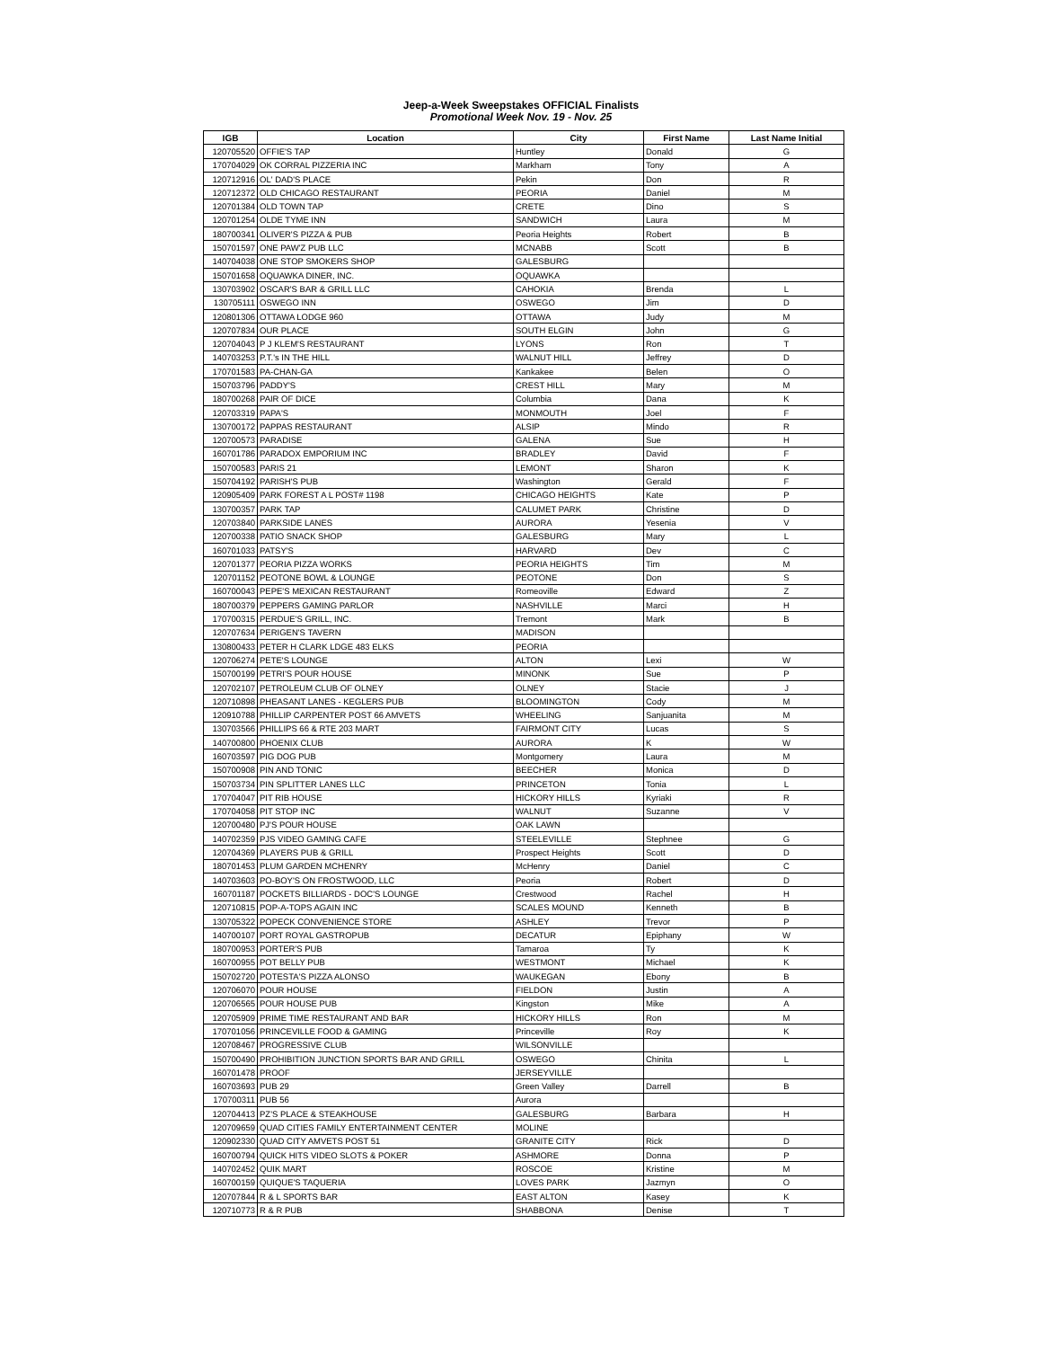Jeep-a-Week Sweepstakes OFFICIAL Finalists
Promotional Week Nov. 19 - Nov. 25
| IGB | Location | City | First Name | Last Name Initial |
| --- | --- | --- | --- | --- |
| 120705520 | OFFIE'S TAP | Huntley | Donald | G |
| 170704029 | OK CORRAL PIZZERIA INC | Markham | Tony | A |
| 120712916 | OL' DAD'S PLACE | Pekin | Don | R |
| 120712372 | OLD CHICAGO RESTAURANT | PEORIA | Daniel | M |
| 120701384 | OLD TOWN TAP | CRETE | Dino | S |
| 120701254 | OLDE TYME INN | SANDWICH | Laura | M |
| 180700341 | OLIVER'S PIZZA & PUB | Peoria Heights | Robert | B |
| 150701597 | ONE PAW'Z PUB LLC | MCNABB | Scott | B |
| 140704038 | ONE STOP SMOKERS SHOP | GALESBURG | | |
| 150701658 | OQUAWKA DINER, INC. | OQUAWKA | | |
| 130703902 | OSCAR'S BAR & GRILL LLC | CAHOKIA | Brenda | L |
| 130705111 | OSWEGO INN | OSWEGO | Jim | D |
| 120801306 | OTTAWA LODGE 960 | OTTAWA | Judy | M |
| 120707834 | OUR PLACE | SOUTH ELGIN | John | G |
| 120704043 | P J KLEM'S RESTAURANT | LYONS | Ron | T |
| 140703253 | P.T.'s IN THE HILL | WALNUT HILL | Jeffrey | D |
| 170701583 | PA-CHAN-GA | Kankakee | Belen | O |
| 150703796 | PADDY'S | CREST HILL | Mary | M |
| 180700268 | PAIR OF DICE | Columbia | Dana | K |
| 120703319 | PAPA'S | MONMOUTH | Joel | F |
| 130700172 | PAPPAS RESTAURANT | ALSIP | Mindo | R |
| 120700573 | PARADISE | GALENA | Sue | H |
| 160701786 | PARADOX EMPORIUM INC | BRADLEY | David | F |
| 150700583 | PARIS 21 | LEMONT | Sharon | K |
| 150704192 | PARISH'S PUB | Washington | Gerald | F |
| 120905409 | PARK FOREST A L POST# 1198 | CHICAGO HEIGHTS | Kate | P |
| 130700357 | PARK TAP | CALUMET PARK | Christine | D |
| 120703840 | PARKSIDE LANES | AURORA | Yesenia | V |
| 120700338 | PATIO SNACK SHOP | GALESBURG | Mary | L |
| 160701033 | PATSY'S | HARVARD | Dev | C |
| 120701377 | PEORIA PIZZA WORKS | PEORIA HEIGHTS | Tim | M |
| 120701152 | PEOTONE BOWL & LOUNGE | PEOTONE | Don | S |
| 160700043 | PEPE'S MEXICAN RESTAURANT | Romeoville | Edward | Z |
| 180700379 | PEPPERS GAMING PARLOR | NASHVILLE | Marci | H |
| 170700315 | PERDUE'S GRILL, INC. | Tremont | Mark | B |
| 120707634 | PERIGEN'S TAVERN | MADISON | | |
| 130800433 | PETER H CLARK LDGE 483 ELKS | PEORIA | | |
| 120706274 | PETE'S LOUNGE | ALTON | Lexi | W |
| 150700199 | PETRI'S POUR HOUSE | MINONK | Sue | P |
| 120702107 | PETROLEUM CLUB OF OLNEY | OLNEY | Stacie | J |
| 120710898 | PHEASANT LANES - KEGLERS PUB | BLOOMINGTON | Cody | M |
| 120910788 | PHILLIP CARPENTER POST 66 AMVETS | WHEELING | Sanjuanita | M |
| 130703566 | PHILLIPS 66 & RTE 203 MART | FAIRMONT CITY | Lucas | S |
| 140700800 | PHOENIX CLUB | AURORA | K | W |
| 160703597 | PIG DOG PUB | Montgomery | Laura | M |
| 150700908 | PIN AND TONIC | BEECHER | Monica | D |
| 150703734 | PIN SPLITTER LANES LLC | PRINCETON | Tonia | L |
| 170704047 | PIT RIB HOUSE | HICKORY HILLS | Kyriaki | R |
| 170704058 | PIT STOP INC | WALNUT | Suzanne | V |
| 120700480 | PJ'S POUR HOUSE | OAK LAWN | | |
| 140702359 | PJS VIDEO GAMING CAFE | STEELEVILLE | Stephnee | G |
| 120704369 | PLAYERS PUB & GRILL | Prospect Heights | Scott | D |
| 180701453 | PLUM GARDEN MCHENRY | McHenry | Daniel | C |
| 140703603 | PO-BOY'S ON FROSTWOOD, LLC | Peoria | Robert | D |
| 160701187 | POCKETS BILLIARDS - DOC'S LOUNGE | Crestwood | Rachel | H |
| 120710815 | POP-A-TOPS AGAIN INC | SCALES MOUND | Kenneth | B |
| 130705322 | POPECK CONVENIENCE STORE | ASHLEY | Trevor | P |
| 140700107 | PORT ROYAL GASTROPUB | DECATUR | Epiphany | W |
| 180700953 | PORTER'S PUB | Tamaroa | Ty | K |
| 160700955 | POT BELLY PUB | WESTMONT | Michael | K |
| 150702720 | POTESTA'S PIZZA ALONSO | WAUKEGAN | Ebony | B |
| 120706070 | POUR HOUSE | FIELDON | Justin | A |
| 120706565 | POUR HOUSE PUB | Kingston | Mike | A |
| 120705909 | PRIME TIME RESTAURANT AND BAR | HICKORY HILLS | Ron | M |
| 170701056 | PRINCEVILLE FOOD & GAMING | Princeville | Roy | K |
| 120708467 | PROGRESSIVE CLUB | WILSONVILLE | | |
| 150700490 | PROHIBITION JUNCTION SPORTS BAR AND GRILL | OSWEGO | Chinita | L |
| 160701478 | PROOF | JERSEYVILLE | | |
| 160703693 | PUB 29 | Green Valley | Darrell | B |
| 170700311 | PUB 56 | Aurora | | |
| 120704413 | PZ'S PLACE & STEAKHOUSE | GALESBURG | Barbara | H |
| 120709659 | QUAD CITIES FAMILY ENTERTAINMENT CENTER | MOLINE | | |
| 120902330 | QUAD CITY AMVETS POST 51 | GRANITE CITY | Rick | D |
| 160700794 | QUICK HITS VIDEO SLOTS & POKER | ASHMORE | Donna | P |
| 140702452 | QUIK MART | ROSCOE | Kristine | M |
| 160700159 | QUIQUE'S TAQUERIA | LOVES PARK | Jazmyn | O |
| 120707844 | R & L SPORTS BAR | EAST ALTON | Kasey | K |
| 120710773 | R & R PUB | SHABBONA | Denise | T |